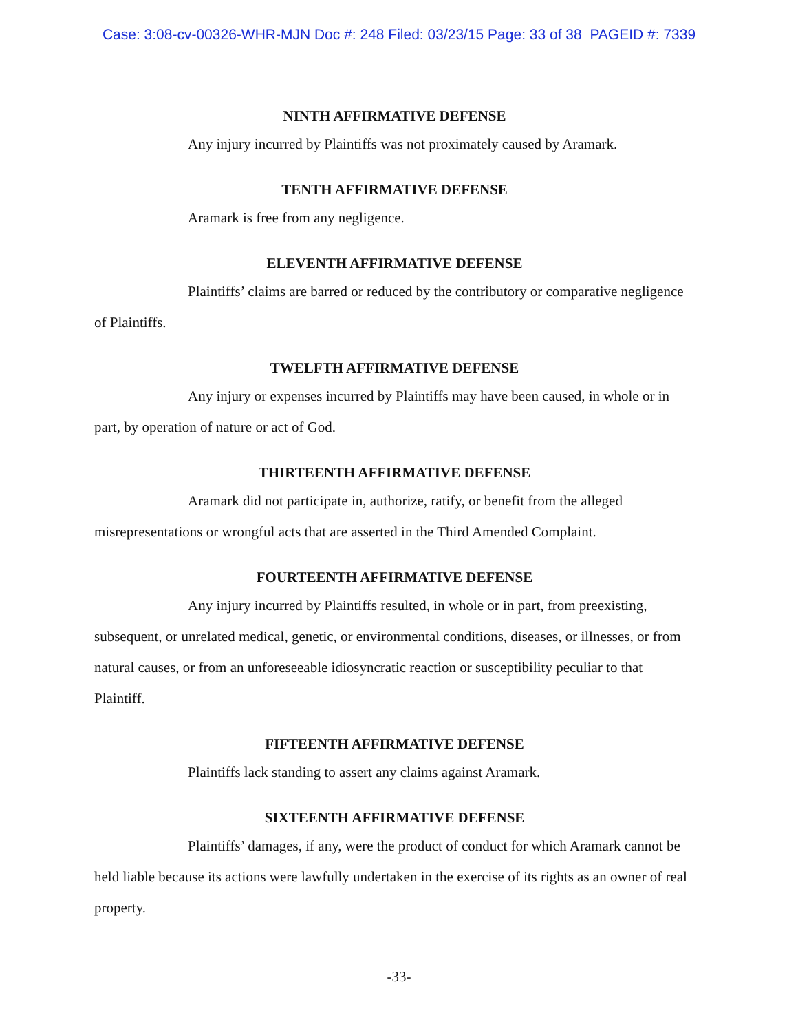Case: 3:08-cv-00326-WHR-MJN Doc #: 248 Filed: 03/23/15 Page: 33 of 38 PAGEID #: 7339
NINTH AFFIRMATIVE DEFENSE
Any injury incurred by Plaintiffs was not proximately caused by Aramark.
TENTH AFFIRMATIVE DEFENSE
Aramark is free from any negligence.
ELEVENTH AFFIRMATIVE DEFENSE
Plaintiffs’ claims are barred or reduced by the contributory or comparative negligence of Plaintiffs.
TWELFTH AFFIRMATIVE DEFENSE
Any injury or expenses incurred by Plaintiffs may have been caused, in whole or in part, by operation of nature or act of God.
THIRTEENTH AFFIRMATIVE DEFENSE
Aramark did not participate in, authorize, ratify, or benefit from the alleged misrepresentations or wrongful acts that are asserted in the Third Amended Complaint.
FOURTEENTH AFFIRMATIVE DEFENSE
Any injury incurred by Plaintiffs resulted, in whole or in part, from preexisting, subsequent, or unrelated medical, genetic, or environmental conditions, diseases, or illnesses, or from natural causes, or from an unforeseeable idiosyncratic reaction or susceptibility peculiar to that Plaintiff.
FIFTEENTH AFFIRMATIVE DEFENSE
Plaintiffs lack standing to assert any claims against Aramark.
SIXTEENTH AFFIRMATIVE DEFENSE
Plaintiffs’ damages, if any, were the product of conduct for which Aramark cannot be held liable because its actions were lawfully undertaken in the exercise of its rights as an owner of real property.
-33-